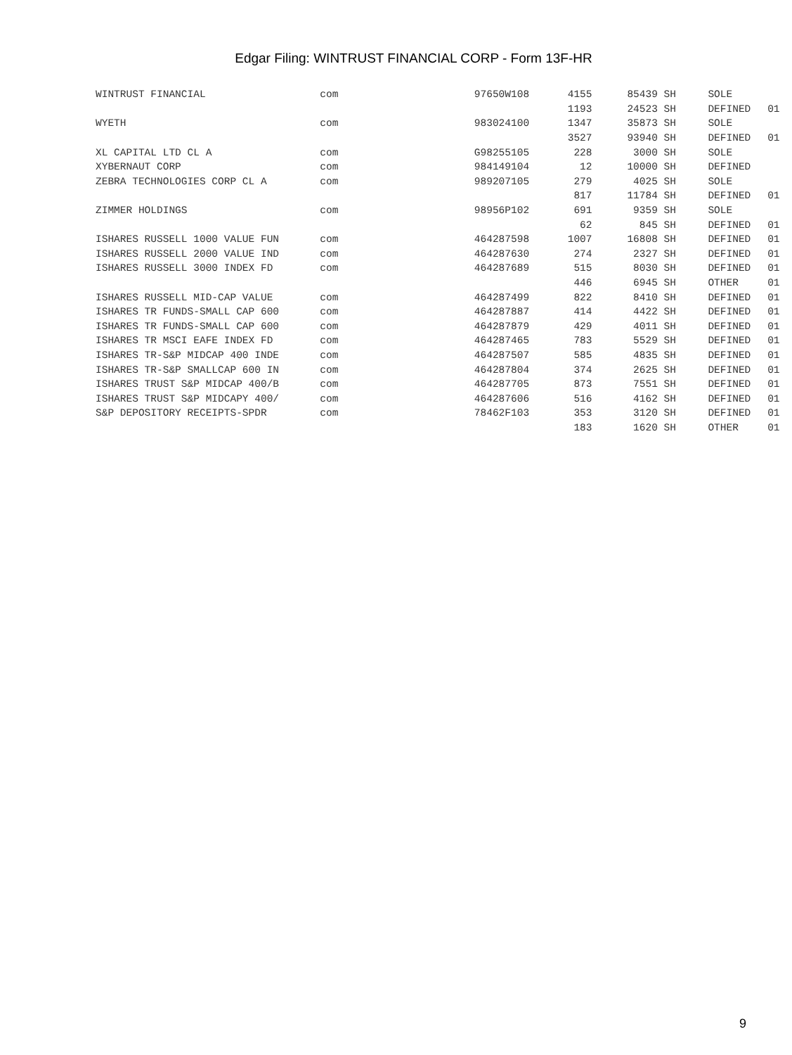Edgar Filing: WINTRUST FINANCIAL CORP - Form 13F-HR
| WINTRUST FINANCIAL | com | 97650W108 | 4155 | 85439 | SH | SOLE | |
| | | | 1193 | 24523 | SH | DEFINED | 01 |
| WYETH | com | 983024100 | 1347 | 35873 | SH | SOLE | |
| | | | 3527 | 93940 | SH | DEFINED | 01 |
| XL CAPITAL LTD CL A | com | G98255105 | 228 | 3000 | SH | SOLE | |
| XYBERNAUT CORP | com | 984149104 | 12 | 10000 | SH | DEFINED | |
| ZEBRA TECHNOLOGIES CORP CL A | com | 989207105 | 279 | 4025 | SH | SOLE | |
| | | | 817 | 11784 | SH | DEFINED | 01 |
| ZIMMER HOLDINGS | com | 98956P102 | 691 | 9359 | SH | SOLE | |
| | | | 62 | 845 | SH | DEFINED | 01 |
| ISHARES RUSSELL 1000 VALUE FUN | com | 464287598 | 1007 | 16808 | SH | DEFINED | 01 |
| ISHARES RUSSELL 2000 VALUE IND | com | 464287630 | 274 | 2327 | SH | DEFINED | 01 |
| ISHARES RUSSELL 3000 INDEX FD | com | 464287689 | 515 | 8030 | SH | DEFINED | 01 |
| | | | 446 | 6945 | SH | OTHER | 01 |
| ISHARES RUSSELL MID-CAP VALUE | com | 464287499 | 822 | 8410 | SH | DEFINED | 01 |
| ISHARES TR FUNDS-SMALL CAP 600 | com | 464287887 | 414 | 4422 | SH | DEFINED | 01 |
| ISHARES TR FUNDS-SMALL CAP 600 | com | 464287879 | 429 | 4011 | SH | DEFINED | 01 |
| ISHARES TR MSCI EAFE INDEX FD | com | 464287465 | 783 | 5529 | SH | DEFINED | 01 |
| ISHARES TR-S&P MIDCAP 400 INDE | com | 464287507 | 585 | 4835 | SH | DEFINED | 01 |
| ISHARES TR-S&P SMALLCAP 600 IN | com | 464287804 | 374 | 2625 | SH | DEFINED | 01 |
| ISHARES TRUST S&P MIDCAP 400/B | com | 464287705 | 873 | 7551 | SH | DEFINED | 01 |
| ISHARES TRUST S&P MIDCAPY 400/ | com | 464287606 | 516 | 4162 | SH | DEFINED | 01 |
| S&P DEPOSITORY RECEIPTS-SPDR | com | 78462F103 | 353 | 3120 | SH | DEFINED | 01 |
| | | | 183 | 1620 | SH | OTHER | 01 |
9